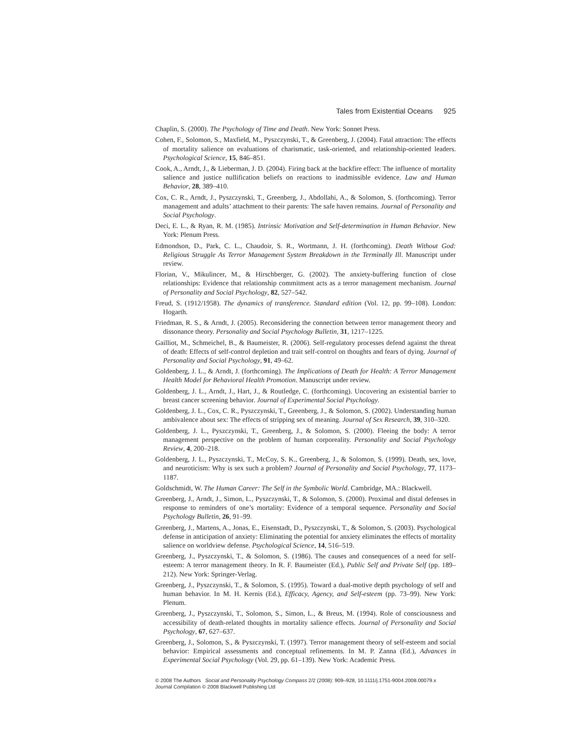Tales from Existential Oceans 925
Chaplin, S. (2000). The Psychology of Time and Death. New York: Sonnet Press.
Cohen, F., Solomon, S., Maxfield, M., Pyszczynski, T., & Greenberg, J. (2004). Fatal attraction: The effects of mortality salience on evaluations of charismatic, task-oriented, and relationship-oriented leaders. Psychological Science, 15, 846–851.
Cook, A., Arndt, J., & Lieberman, J. D. (2004). Firing back at the backfire effect: The influence of mortality salience and justice nullification beliefs on reactions to inadmissible evidence. Law and Human Behavior, 28, 389–410.
Cox, C. R., Arndt, J., Pyszczynski, T., Greenberg, J., Abdollahi, A., & Solomon, S. (forthcoming). Terror management and adults’ attachment to their parents: The safe haven remains. Journal of Personality and Social Psychology.
Deci, E. L., & Ryan, R. M. (1985). Intrinsic Motivation and Self-determination in Human Behavior. New York: Plenum Press.
Edmondson, D., Park, C. L., Chaudoir, S. R., Wortmann, J. H. (forthcoming). Death Without God: Religious Struggle As Terror Management System Breakdown in the Terminally Ill. Manuscript under review.
Florian, V., Mikulincer, M., & Hirschberger, G. (2002). The anxiety-buffering function of close relationships: Evidence that relationship commitment acts as a terror management mechanism. Journal of Personality and Social Psychology, 82, 527–542.
Freud, S. (1912/1958). The dynamics of transference. Standard edition (Vol. 12, pp. 99–108). London: Hogarth.
Friedman, R. S., & Arndt, J. (2005). Reconsidering the connection between terror management theory and dissonance theory. Personality and Social Psychology Bulletin, 31, 1217–1225.
Gailliot, M., Schmeichel, B., & Baumeister, R. (2006). Self-regulatory processes defend against the threat of death: Effects of self-control depletion and trait self-control on thoughts and fears of dying. Journal of Personality and Social Psychology, 91, 49–62.
Goldenberg, J. L., & Arndt, J. (forthcoming). The Implications of Death for Health: A Terror Management Health Model for Behavioral Health Promotion. Manuscript under review.
Goldenberg, J. L., Arndt, J., Hart, J., & Routledge, C. (forthcoming). Uncovering an existential barrier to breast cancer screening behavior. Journal of Experimental Social Psychology.
Goldenberg, J. L., Cox, C. R., Pyszczynski, T., Greenberg, J., & Solomon, S. (2002). Understanding human ambivalence about sex: The effects of stripping sex of meaning. Journal of Sex Research, 39, 310–320.
Goldenberg, J. L., Pyszczynski, T., Greenberg, J., & Solomon, S. (2000). Fleeing the body: A terror management perspective on the problem of human corporeality. Personality and Social Psychology Review, 4, 200–218.
Goldenberg, J. L., Pyszczynski, T., McCoy, S. K., Greenberg, J., & Solomon, S. (1999). Death, sex, love, and neuroticism: Why is sex such a problem? Journal of Personality and Social Psychology, 77, 1173–1187.
Goldschmidt, W. The Human Career: The Self in the Symbolic World. Cambridge, MA.: Blackwell.
Greenberg, J., Arndt, J., Simon, L., Pyszczynski, T., & Solomon, S. (2000). Proximal and distal defenses in response to reminders of one’s mortality: Evidence of a temporal sequence. Personality and Social Psychology Bulletin, 26, 91–99.
Greenberg, J., Martens, A., Jonas, E., Eisenstadt, D., Pyszczynski, T., & Solomon, S. (2003). Psychological defense in anticipation of anxiety: Eliminating the potential for anxiety eliminates the effects of mortality salience on worldview defense. Psychological Science, 14, 516–519.
Greenberg, J., Pyszczynski, T., & Solomon, S. (1986). The causes and consequences of a need for self-esteem: A terror management theory. In R. F. Baumeister (Ed.), Public Self and Private Self (pp. 189–212). New York: Springer-Verlag.
Greenberg, J., Pyszczynski, T., & Solomon, S. (1995). Toward a dual-motive depth psychology of self and human behavior. In M. H. Kernis (Ed.), Efficacy, Agency, and Self-esteem (pp. 73–99). New York: Plenum.
Greenberg, J., Pyszczynski, T., Solomon, S., Simon, L., & Breus, M. (1994). Role of consciousness and accessibility of death-related thoughts in mortality salience effects. Journal of Personality and Social Psychology, 67, 627–637.
Greenberg, J., Solomon, S., & Pyszczynski, T. (1997). Terror management theory of self-esteem and social behavior: Empirical assessments and conceptual refinements. In M. P. Zanna (Ed.), Advances in Experimental Social Psychology (Vol. 29, pp. 61–139). New York: Academic Press.
© 2008 The Authors Social and Personality Psychology Compass 2/2 (2008): 909–928, 10.1111/j.1751-9004.2008.00079.x
Journal Compilation © 2008 Blackwell Publishing Ltd